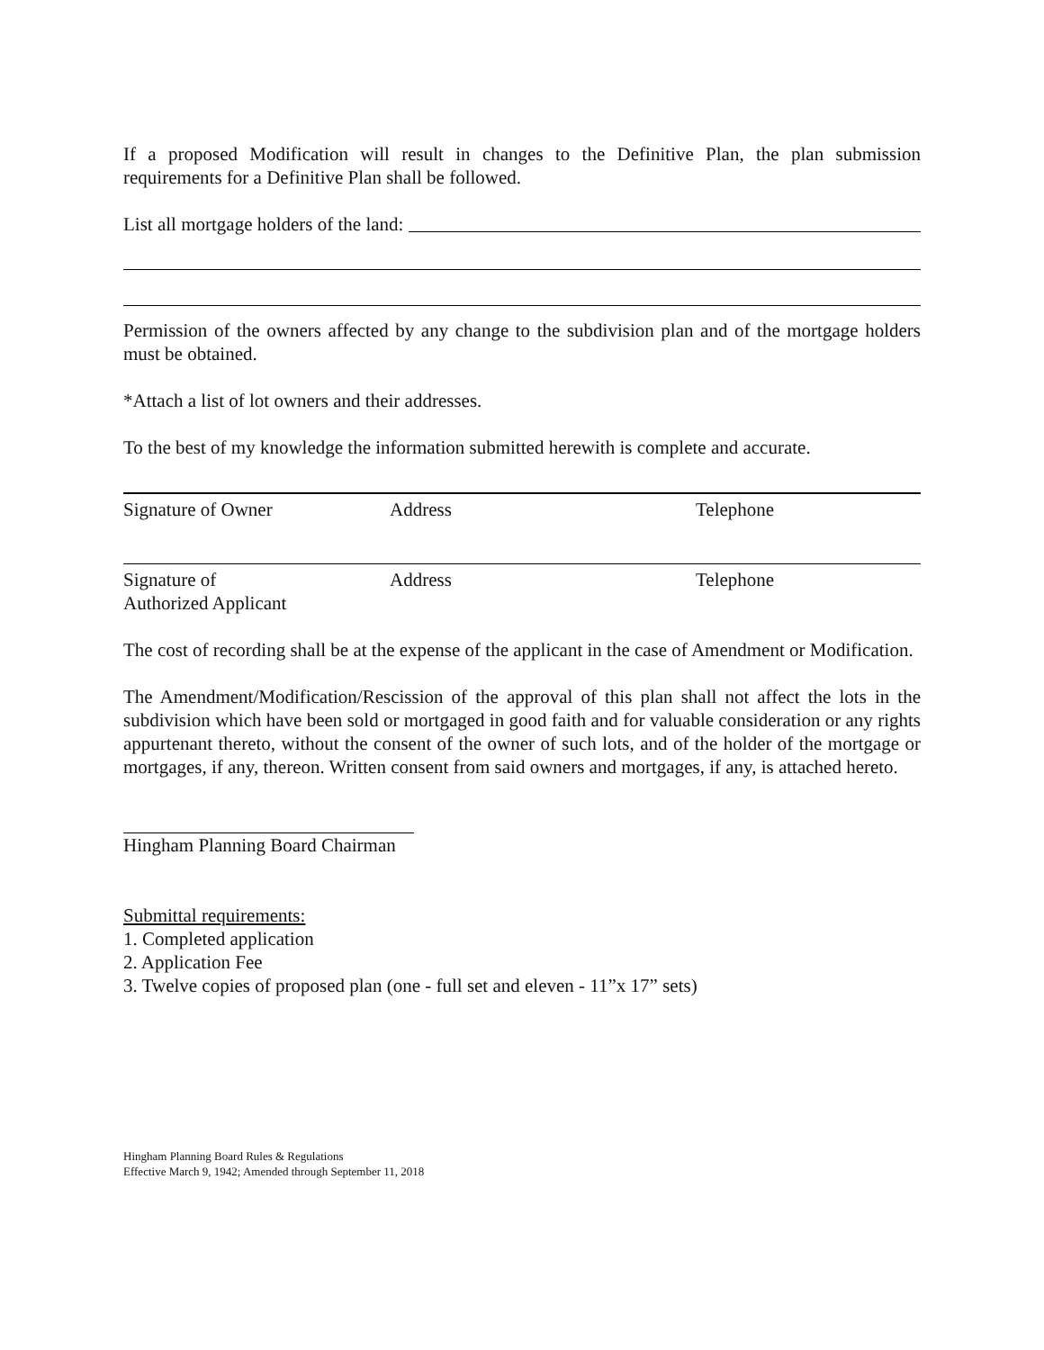If a proposed Modification will result in changes to the Definitive Plan, the plan submission requirements for a Definitive Plan shall be followed.
List all mortgage holders of the land:
Permission of the owners affected by any change to the subdivision plan and of the mortgage holders must be obtained.
*Attach a list of lot owners and their addresses.
To the best of my knowledge the information submitted herewith is complete and accurate.
Signature of Owner Address Telephone
Signature of
Authorized Applicant
Address Telephone
The cost of recording shall be at the expense of the applicant in the case of Amendment or Modification.
The Amendment/Modification/Rescission of the approval of this plan shall not affect the lots in the subdivision which have been sold or mortgaged in good faith and for valuable consideration or any rights appurtenant thereto, without the consent of the owner of such lots, and of the holder of the mortgage or mortgages, if any, thereon. Written consent from said owners and mortgages, if any, is attached hereto.
Hingham Planning Board Chairman
Submittal requirements:
1. Completed application
2. Application Fee
3. Twelve copies of proposed plan (one - full set and eleven - 11”x 17” sets)
Hingham Planning Board Rules & Regulations
Effective March 9, 1942; Amended through September 11, 2018